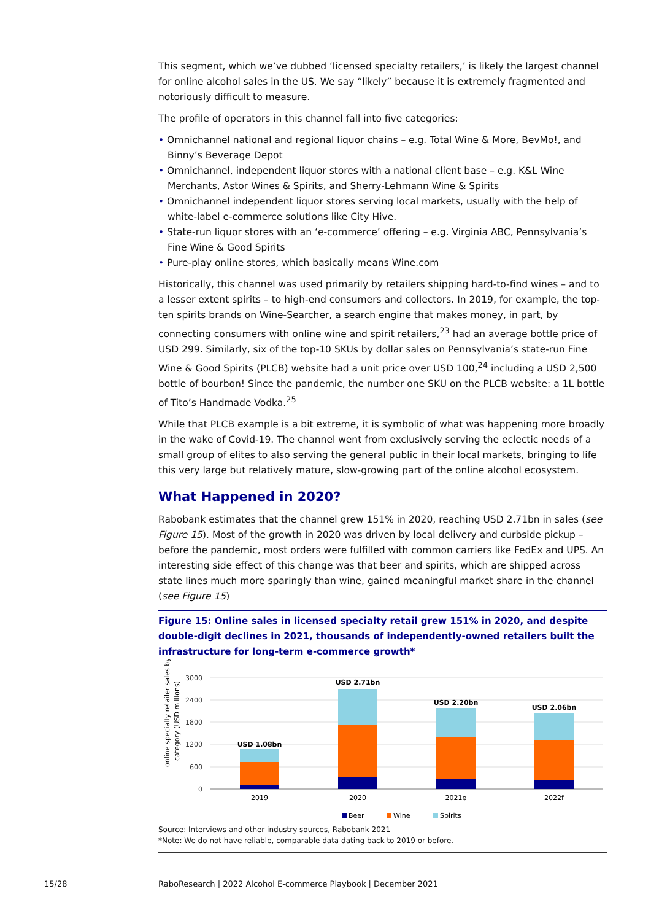This segment, which we’ve dubbed ‘licensed specialty retailers,’ is likely the largest channel for online alcohol sales in the US. We say “likely” because it is extremely fragmented and notoriously difficult to measure.
The profile of operators in this channel fall into five categories:
• Omnichannel national and regional liquor chains – e.g. Total Wine & More, BevMo!, and Binny’s Beverage Depot
• Omnichannel, independent liquor stores with a national client base – e.g. K&L Wine Merchants, Astor Wines & Spirits, and Sherry-Lehmann Wine & Spirits
• Omnichannel independent liquor stores serving local markets, usually with the help of white-label e-commerce solutions like City Hive.
• State-run liquor stores with an ‘e-commerce’ offering – e.g. Virginia ABC, Pennsylvania’s Fine Wine & Good Spirits
• Pure-play online stores, which basically means Wine.com
Historically, this channel was used primarily by retailers shipping hard-to-find wines – and to a lesser extent spirits – to high-end consumers and collectors. In 2019, for example, the top-ten spirits brands on Wine-Searcher, a search engine that makes money, in part, by connecting consumers with online wine and spirit retailers,<sup>23</sup> had an average bottle price of USD 299. Similarly, six of the top-10 SKUs by dollar sales on Pennsylvania’s state-run Fine Wine & Good Spirits (PLCB) website had a unit price over USD 100,<sup>24</sup> including a USD 2,500 bottle of bourbon! Since the pandemic, the number one SKU on the PLCB website: a 1L bottle of Tito’s Handmade Vodka.<sup>25</sup>
While that PLCB example is a bit extreme, it is symbolic of what was happening more broadly in the wake of Covid-19. The channel went from exclusively serving the eclectic needs of a small group of elites to also serving the general public in their local markets, bringing to life this very large but relatively mature, slow-growing part of the online alcohol ecosystem.
What Happened in 2020?
Rabobank estimates that the channel grew 151% in 2020, reaching USD 2.71bn in sales (see Figure 15). Most of the growth in 2020 was driven by local delivery and curbside pickup – before the pandemic, most orders were fulfilled with common carriers like FedEx and UPS. An interesting side effect of this change was that beer and spirits, which are shipped across state lines much more sparingly than wine, gained meaningful market share in the channel (see Figure 15)
Figure 15: Online sales in licensed specialty retail grew 151% in 2020, and despite double-digit declines in 2021, thousands of independently-owned retailers built the infrastructure for long-term e-commerce growth*
online specialty retailer sales by
category (USD millions)
3000
2400
1800
1200
600
0
USD 1.08bn
USD 2.71bn
USD 2.20bn
USD 2.06bn
2019
2020
2021e
2022f
Beer
Wine
Spirits
Source: Interviews and other industry sources, Rabobank 2021
*Note: We do not have reliable, comparable data dating back to 2019 or before.
15/28
RaboResearch | 2022 Alcohol E-commerce Playbook | December 2021